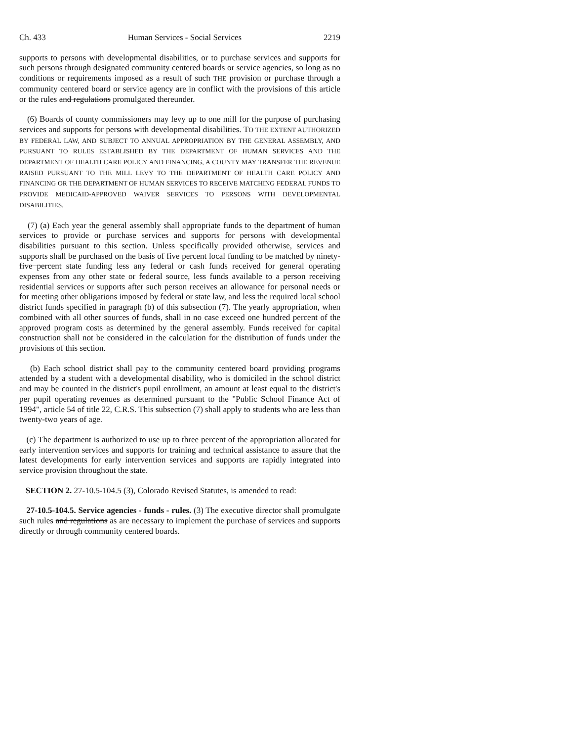Ch. 433 Human Services - Social Services 2219
supports to persons with developmental disabilities, or to purchase services and supports for such persons through designated community centered boards or service agencies, so long as no conditions or requirements imposed as a result of such THE provision or purchase through a community centered board or service agency are in conflict with the provisions of this article or the rules and regulations promulgated thereunder.
(6) Boards of county commissioners may levy up to one mill for the purpose of purchasing services and supports for persons with developmental disabilities. TO THE EXTENT AUTHORIZED BY FEDERAL LAW, AND SUBJECT TO ANNUAL APPROPRIATION BY THE GENERAL ASSEMBLY, AND PURSUANT TO RULES ESTABLISHED BY THE DEPARTMENT OF HUMAN SERVICES AND THE DEPARTMENT OF HEALTH CARE POLICY AND FINANCING, A COUNTY MAY TRANSFER THE REVENUE RAISED PURSUANT TO THE MILL LEVY TO THE DEPARTMENT OF HEALTH CARE POLICY AND FINANCING OR THE DEPARTMENT OF HUMAN SERVICES TO RECEIVE MATCHING FEDERAL FUNDS TO PROVIDE MEDICAID-APPROVED WAIVER SERVICES TO PERSONS WITH DEVELOPMENTAL DISABILITIES.
(7) (a) Each year the general assembly shall appropriate funds to the department of human services to provide or purchase services and supports for persons with developmental disabilities pursuant to this section. Unless specifically provided otherwise, services and supports shall be purchased on the basis of five percent local funding to be matched by ninety-five percent state funding less any federal or cash funds received for general operating expenses from any other state or federal source, less funds available to a person receiving residential services or supports after such person receives an allowance for personal needs or for meeting other obligations imposed by federal or state law, and less the required local school district funds specified in paragraph (b) of this subsection (7). The yearly appropriation, when combined with all other sources of funds, shall in no case exceed one hundred percent of the approved program costs as determined by the general assembly. Funds received for capital construction shall not be considered in the calculation for the distribution of funds under the provisions of this section.
(b) Each school district shall pay to the community centered board providing programs attended by a student with a developmental disability, who is domiciled in the school district and may be counted in the district's pupil enrollment, an amount at least equal to the district's per pupil operating revenues as determined pursuant to the "Public School Finance Act of 1994", article 54 of title 22, C.R.S. This subsection (7) shall apply to students who are less than twenty-two years of age.
(c) The department is authorized to use up to three percent of the appropriation allocated for early intervention services and supports for training and technical assistance to assure that the latest developments for early intervention services and supports are rapidly integrated into service provision throughout the state.
SECTION 2. 27-10.5-104.5 (3), Colorado Revised Statutes, is amended to read:
27-10.5-104.5. Service agencies - funds - rules. (3) The executive director shall promulgate such rules and regulations as are necessary to implement the purchase of services and supports directly or through community centered boards.